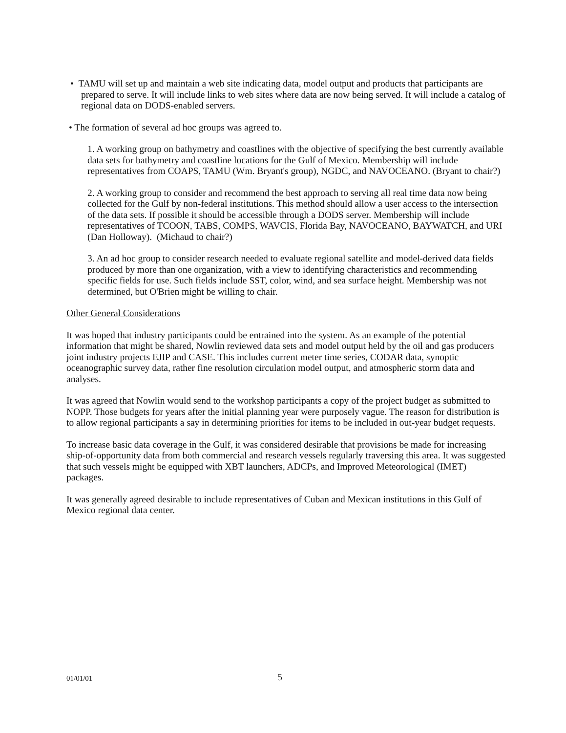• TAMU will set up and maintain a web site indicating data, model output and products that participants are prepared to serve. It will include links to web sites where data are now being served. It will include a catalog of regional data on DODS-enabled servers.
• The formation of several ad hoc groups was agreed to.
1. A working group on bathymetry and coastlines with the objective of specifying the best currently available data sets for bathymetry and coastline locations for the Gulf of Mexico. Membership will include representatives from COAPS, TAMU (Wm. Bryant's group), NGDC, and NAVOCEANO. (Bryant to chair?)
2. A working group to consider and recommend the best approach to serving all real time data now being collected for the Gulf by non-federal institutions. This method should allow a user access to the intersection of the data sets. If possible it should be accessible through a DODS server. Membership will include representatives of TCOON, TABS, COMPS, WAVCIS, Florida Bay, NAVOCEANO, BAYWATCH, and URI (Dan Holloway). (Michaud to chair?)
3. An ad hoc group to consider research needed to evaluate regional satellite and model-derived data fields produced by more than one organization, with a view to identifying characteristics and recommending specific fields for use. Such fields include SST, color, wind, and sea surface height. Membership was not determined, but O'Brien might be willing to chair.
Other General Considerations
It was hoped that industry participants could be entrained into the system. As an example of the potential information that might be shared, Nowlin reviewed data sets and model output held by the oil and gas producers joint industry projects EJIP and CASE. This includes current meter time series, CODAR data, synoptic oceanographic survey data, rather fine resolution circulation model output, and atmospheric storm data and analyses.
It was agreed that Nowlin would send to the workshop participants a copy of the project budget as submitted to NOPP. Those budgets for years after the initial planning year were purposely vague. The reason for distribution is to allow regional participants a say in determining priorities for items to be included in out-year budget requests.
To increase basic data coverage in the Gulf, it was considered desirable that provisions be made for increasing ship-of-opportunity data from both commercial and research vessels regularly traversing this area. It was suggested that such vessels might be equipped with XBT launchers, ADCPs, and Improved Meteorological (IMET) packages.
It was generally agreed desirable to include representatives of Cuban and Mexican institutions in this Gulf of Mexico regional data center.
01/01/01 5